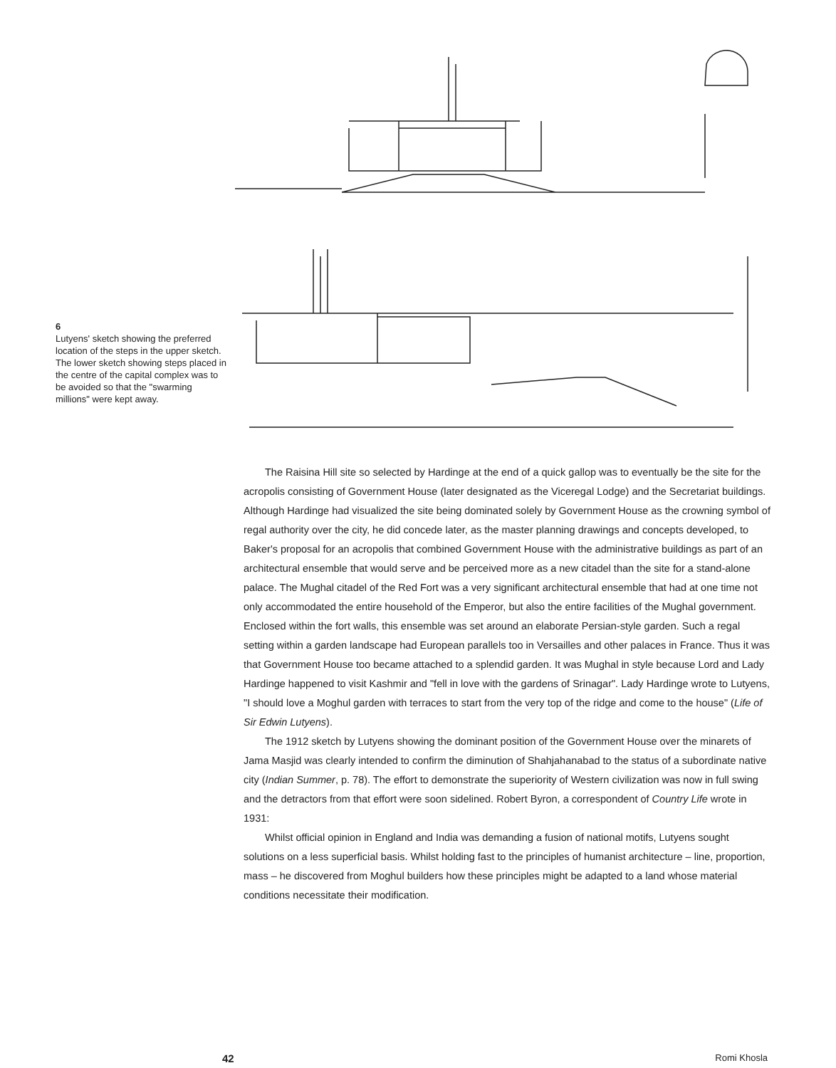6
Lutyens' sketch showing the preferred location of the steps in the upper sketch. The lower sketch showing steps placed in the centre of the capital complex was to be avoided so that the "swarming millions" were kept away.
The Raisina Hill site so selected by Hardinge at the end of a quick gallop was to eventually be the site for the acropolis consisting of Government House (later designated as the Viceregal Lodge) and the Secretariat buildings. Although Hardinge had visualized the site being dominated solely by Government House as the crowning symbol of regal authority over the city, he did concede later, as the master planning drawings and concepts developed, to Baker's proposal for an acropolis that combined Government House with the administrative buildings as part of an architectural ensemble that would serve and be perceived more as a new citadel than the site for a stand-alone palace. The Mughal citadel of the Red Fort was a very significant architectural ensemble that had at one time not only accommodated the entire household of the Emperor, but also the entire facilities of the Mughal government. Enclosed within the fort walls, this ensemble was set around an elaborate Persian-style garden. Such a regal setting within a garden landscape had European parallels too in Versailles and other palaces in France. Thus it was that Government House too became attached to a splendid garden. It was Mughal in style because Lord and Lady Hardinge happened to visit Kashmir and "fell in love with the gardens of Srinagar". Lady Hardinge wrote to Lutyens, "I should love a Moghul garden with terraces to start from the very top of the ridge and come to the house" (Life of Sir Edwin Lutyens).
The 1912 sketch by Lutyens showing the dominant position of the Government House over the minarets of Jama Masjid was clearly intended to confirm the diminution of Shahjahanabad to the status of a subordinate native city (Indian Summer, p. 78). The effort to demonstrate the superiority of Western civilization was now in full swing and the detractors from that effort were soon sidelined. Robert Byron, a correspondent of Country Life wrote in 1931:
Whilst official opinion in England and India was demanding a fusion of national motifs, Lutyens sought solutions on a less superficial basis. Whilst holding fast to the principles of humanist architecture – line, proportion, mass – he discovered from Moghul builders how these principles might be adapted to a land whose material conditions necessitate their modification.
42 Romi Khosla